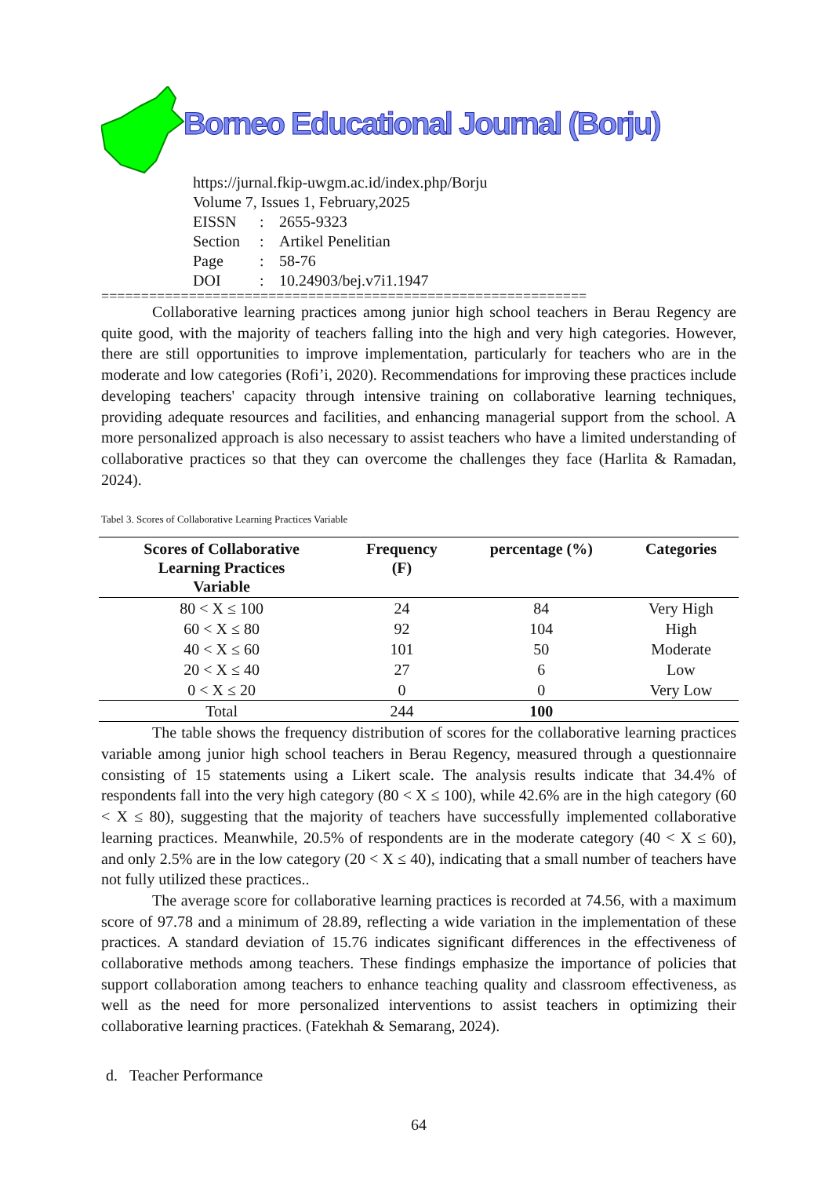Borneo Educational Journal (Borju)
https://jurnal.fkip-uwgm.ac.id/index.php/Borju
Volume 7, Issues 1, February,2025
| EISSN | : | 2655-9323 |
| Section | : | Artikel Penelitian |
| Page | : | 58-76 |
| DOI | : | 10.24903/bej.v7i1.1947 |
=============================================================
Collaborative learning practices among junior high school teachers in Berau Regency are quite good, with the majority of teachers falling into the high and very high categories. However, there are still opportunities to improve implementation, particularly for teachers who are in the moderate and low categories (Rofi’i, 2020). Recommendations for improving these practices include developing teachers' capacity through intensive training on collaborative learning techniques, providing adequate resources and facilities, and enhancing managerial support from the school. A more personalized approach is also necessary to assist teachers who have a limited understanding of collaborative practices so that they can overcome the challenges they face (Harlita & Ramadan, 2024).
Tabel 3. Scores of Collaborative Learning Practices Variable
| Scores of Collaborative Learning Practices Variable | Frequency (F) | percentage (%) | Categories |
| --- | --- | --- | --- |
| 80 < X ≤ 100 | 24 | 84 | Very High |
| 60 < X ≤ 80 | 92 | 104 | High |
| 40 < X ≤ 60 | 101 | 50 | Moderate |
| 20 < X ≤ 40 | 27 | 6 | Low |
| 0 < X ≤ 20 | 0 | 0 | Very Low |
| Total | 244 | 100 | |
The table shows the frequency distribution of scores for the collaborative learning practices variable among junior high school teachers in Berau Regency, measured through a questionnaire consisting of 15 statements using a Likert scale. The analysis results indicate that 34.4% of respondents fall into the very high category (80 < X ≤ 100), while 42.6% are in the high category (60 < X ≤ 80), suggesting that the majority of teachers have successfully implemented collaborative learning practices. Meanwhile, 20.5% of respondents are in the moderate category (40 < X ≤ 60), and only 2.5% are in the low category (20 < X ≤ 40), indicating that a small number of teachers have not fully utilized these practices..
The average score for collaborative learning practices is recorded at 74.56, with a maximum score of 97.78 and a minimum of 28.89, reflecting a wide variation in the implementation of these practices. A standard deviation of 15.76 indicates significant differences in the effectiveness of collaborative methods among teachers. These findings emphasize the importance of policies that support collaboration among teachers to enhance teaching quality and classroom effectiveness, as well as the need for more personalized interventions to assist teachers in optimizing their collaborative learning practices. (Fatekhah & Semarang, 2024).
d. Teacher Performance
64